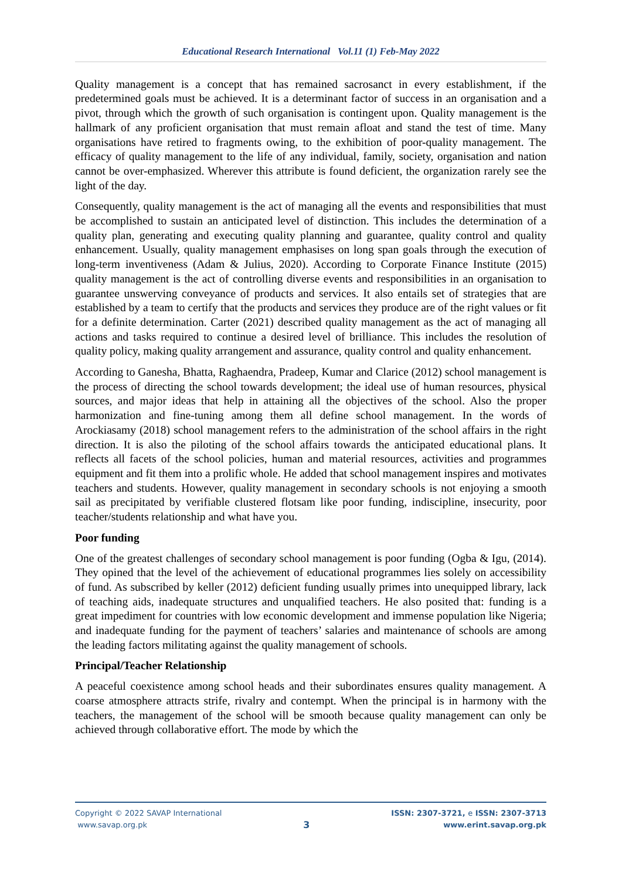Educational Research International Vol.11 (1) Feb-May 2022
Quality management is a concept that has remained sacrosanct in every establishment, if the predetermined goals must be achieved. It is a determinant factor of success in an organisation and a pivot, through which the growth of such organisation is contingent upon. Quality management is the hallmark of any proficient organisation that must remain afloat and stand the test of time. Many organisations have retired to fragments owing, to the exhibition of poor-quality management. The efficacy of quality management to the life of any individual, family, society, organisation and nation cannot be over-emphasized. Wherever this attribute is found deficient, the organization rarely see the light of the day.
Consequently, quality management is the act of managing all the events and responsibilities that must be accomplished to sustain an anticipated level of distinction. This includes the determination of a quality plan, generating and executing quality planning and guarantee, quality control and quality enhancement. Usually, quality management emphasises on long span goals through the execution of long-term inventiveness (Adam & Julius, 2020). According to Corporate Finance Institute (2015) quality management is the act of controlling diverse events and responsibilities in an organisation to guarantee unswerving conveyance of products and services. It also entails set of strategies that are established by a team to certify that the products and services they produce are of the right values or fit for a definite determination. Carter (2021) described quality management as the act of managing all actions and tasks required to continue a desired level of brilliance. This includes the resolution of quality policy, making quality arrangement and assurance, quality control and quality enhancement.
According to Ganesha, Bhatta, Raghaendra, Pradeep, Kumar and Clarice (2012) school management is the process of directing the school towards development; the ideal use of human resources, physical sources, and major ideas that help in attaining all the objectives of the school. Also the proper harmonization and fine-tuning among them all define school management. In the words of Arockiasamy (2018) school management refers to the administration of the school affairs in the right direction. It is also the piloting of the school affairs towards the anticipated educational plans. It reflects all facets of the school policies, human and material resources, activities and programmes equipment and fit them into a prolific whole. He added that school management inspires and motivates teachers and students. However, quality management in secondary schools is not enjoying a smooth sail as precipitated by verifiable clustered flotsam like poor funding, indiscipline, insecurity, poor teacher/students relationship and what have you.
Poor funding
One of the greatest challenges of secondary school management is poor funding (Ogba & Igu, (2014). They opined that the level of the achievement of educational programmes lies solely on accessibility of fund. As subscribed by keller (2012) deficient funding usually primes into unequipped library, lack of teaching aids, inadequate structures and unqualified teachers. He also posited that: funding is a great impediment for countries with low economic development and immense population like Nigeria; and inadequate funding for the payment of teachers’ salaries and maintenance of schools are among the leading factors militating against the quality management of schools.
Principal/Teacher Relationship
A peaceful coexistence among school heads and their subordinates ensures quality management. A coarse atmosphere attracts strife, rivalry and contempt. When the principal is in harmony with the teachers, the management of the school will be smooth because quality management can only be achieved through collaborative effort. The mode by which the
Copyright © 2022 SAVAP International
www.savap.org.pk
3
ISSN: 2307-3721, e ISSN: 2307-3713
www.erint.savap.org.pk